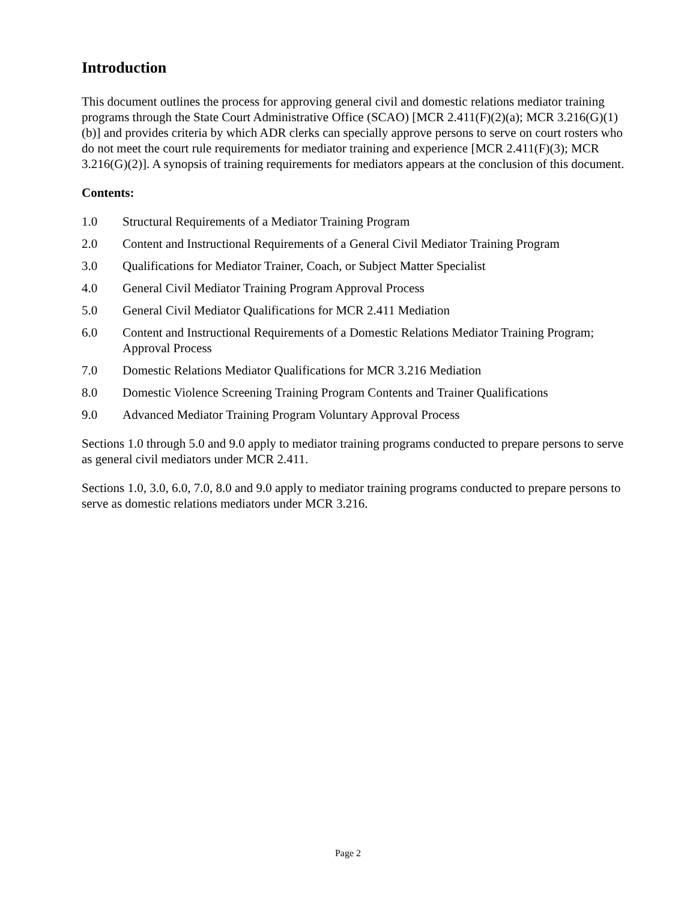Introduction
This document outlines the process for approving general civil and domestic relations mediator training programs through the State Court Administrative Office (SCAO) [MCR 2.411(F)(2)(a); MCR 3.216(G)(1)(b)] and provides criteria by which ADR clerks can specially approve persons to serve on court rosters who do not meet the court rule requirements for mediator training and experience [MCR 2.411(F)(3); MCR 3.216(G)(2)]. A synopsis of training requirements for mediators appears at the conclusion of this document.
Contents:
1.0 Structural Requirements of a Mediator Training Program
2.0 Content and Instructional Requirements of a General Civil Mediator Training Program
3.0 Qualifications for Mediator Trainer, Coach, or Subject Matter Specialist
4.0 General Civil Mediator Training Program Approval Process
5.0 General Civil Mediator Qualifications for MCR 2.411 Mediation
6.0 Content and Instructional Requirements of a Domestic Relations Mediator Training Program; Approval Process
7.0 Domestic Relations Mediator Qualifications for MCR 3.216 Mediation
8.0 Domestic Violence Screening Training Program Contents and Trainer Qualifications
9.0 Advanced Mediator Training Program Voluntary Approval Process
Sections 1.0 through 5.0 and 9.0 apply to mediator training programs conducted to prepare persons to serve as general civil mediators under MCR 2.411.
Sections 1.0, 3.0, 6.0, 7.0, 8.0 and 9.0 apply to mediator training programs conducted to prepare persons to serve as domestic relations mediators under MCR 3.216.
Page 2